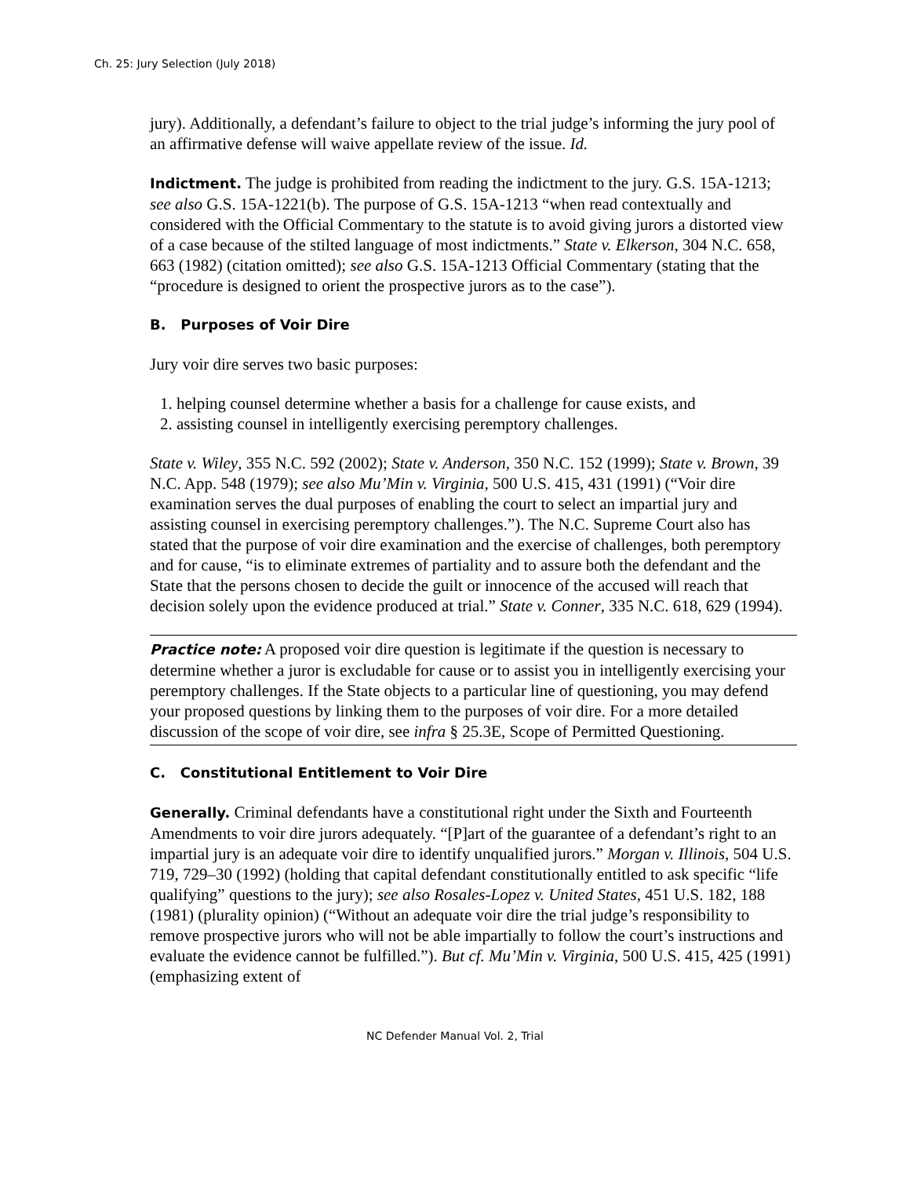Ch. 25: Jury Selection (July 2018)
jury). Additionally, a defendant’s failure to object to the trial judge’s informing the jury pool of an affirmative defense will waive appellate review of the issue. Id.
Indictment. The judge is prohibited from reading the indictment to the jury. G.S. 15A-1213; see also G.S. 15A-1221(b). The purpose of G.S. 15A-1213 “when read contextually and considered with the Official Commentary to the statute is to avoid giving jurors a distorted view of a case because of the stilted language of most indictments.” State v. Elkerson, 304 N.C. 658, 663 (1982) (citation omitted); see also G.S. 15A-1213 Official Commentary (stating that the “procedure is designed to orient the prospective jurors as to the case”).
B. Purposes of Voir Dire
Jury voir dire serves two basic purposes:
1. helping counsel determine whether a basis for a challenge for cause exists, and
2. assisting counsel in intelligently exercising peremptory challenges.
State v. Wiley, 355 N.C. 592 (2002); State v. Anderson, 350 N.C. 152 (1999); State v. Brown, 39 N.C. App. 548 (1979); see also Mu’Min v. Virginia, 500 U.S. 415, 431 (1991) (“Voir dire examination serves the dual purposes of enabling the court to select an impartial jury and assisting counsel in exercising peremptory challenges.”). The N.C. Supreme Court also has stated that the purpose of voir dire examination and the exercise of challenges, both peremptory and for cause, “is to eliminate extremes of partiality and to assure both the defendant and the State that the persons chosen to decide the guilt or innocence of the accused will reach that decision solely upon the evidence produced at trial.” State v. Conner, 335 N.C. 618, 629 (1994).
Practice note: A proposed voir dire question is legitimate if the question is necessary to determine whether a juror is excludable for cause or to assist you in intelligently exercising your peremptory challenges. If the State objects to a particular line of questioning, you may defend your proposed questions by linking them to the purposes of voir dire. For a more detailed discussion of the scope of voir dire, see infra § 25.3E, Scope of Permitted Questioning.
C. Constitutional Entitlement to Voir Dire
Generally. Criminal defendants have a constitutional right under the Sixth and Fourteenth Amendments to voir dire jurors adequately. “[P]art of the guarantee of a defendant’s right to an impartial jury is an adequate voir dire to identify unqualified jurors.” Morgan v. Illinois, 504 U.S. 719, 729–30 (1992) (holding that capital defendant constitutionally entitled to ask specific “life qualifying” questions to the jury); see also Rosales-Lopez v. United States, 451 U.S. 182, 188 (1981) (plurality opinion) (“Without an adequate voir dire the trial judge’s responsibility to remove prospective jurors who will not be able impartially to follow the court’s instructions and evaluate the evidence cannot be fulfilled.”). But cf. Mu’Min v. Virginia, 500 U.S. 415, 425 (1991) (emphasizing extent of
NC Defender Manual Vol. 2, Trial